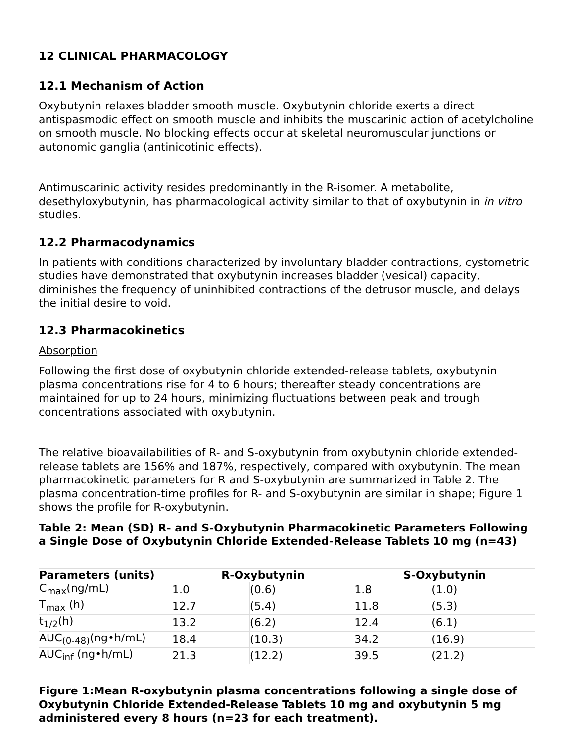12 CLINICAL PHARMACOLOGY
12.1 Mechanism of Action
Oxybutynin relaxes bladder smooth muscle. Oxybutynin chloride exerts a direct antispasmodic effect on smooth muscle and inhibits the muscarinic action of acetylcholine on smooth muscle. No blocking effects occur at skeletal neuromuscular junctions or autonomic ganglia (antinicotinic effects).
Antimuscarinic activity resides predominantly in the R-isomer. A metabolite, desethyloxybutynin, has pharmacological activity similar to that of oxybutynin in in vitro studies.
12.2 Pharmacodynamics
In patients with conditions characterized by involuntary bladder contractions, cystometric studies have demonstrated that oxybutynin increases bladder (vesical) capacity, diminishes the frequency of uninhibited contractions of the detrusor muscle, and delays the initial desire to void.
12.3 Pharmacokinetics
Absorption
Following the first dose of oxybutynin chloride extended-release tablets, oxybutynin plasma concentrations rise for 4 to 6 hours; thereafter steady concentrations are maintained for up to 24 hours, minimizing fluctuations between peak and trough concentrations associated with oxybutynin.
The relative bioavailabilities of R- and S-oxybutynin from oxybutynin chloride extended-release tablets are 156% and 187%, respectively, compared with oxybutynin. The mean pharmacokinetic parameters for R and S-oxybutynin are summarized in Table 2. The plasma concentration-time profiles for R- and S-oxybutynin are similar in shape; Figure 1 shows the profile for R-oxybutynin.
Table 2: Mean (SD) R- and S-Oxybutynin Pharmacokinetic Parameters Following a Single Dose of Oxybutynin Chloride Extended-Release Tablets 10 mg (n=43)
| Parameters (units) | R-Oxybutynin | | S-Oxybutynin | |
| --- | --- | --- | --- | --- |
| C<sub>max</sub>(ng/mL) | 1.0 | (0.6) | 1.8 | (1.0) |
| T<sub>max</sub> (h) | 12.7 | (5.4) | 11.8 | (5.3) |
| t<sub>1/2</sub>(h) | 13.2 | (6.2) | 12.4 | (6.1) |
| AUC<sub>(0-48)</sub>(ng•h/mL) | 18.4 | (10.3) | 34.2 | (16.9) |
| AUC<sub>inf</sub> (ng•h/mL) | 21.3 | (12.2) | 39.5 | (21.2) |
Figure 1:Mean R-oxybutynin plasma concentrations following a single dose of Oxybutynin Chloride Extended-Release Tablets 10 mg and oxybutynin 5 mg administered every 8 hours (n=23 for each treatment).